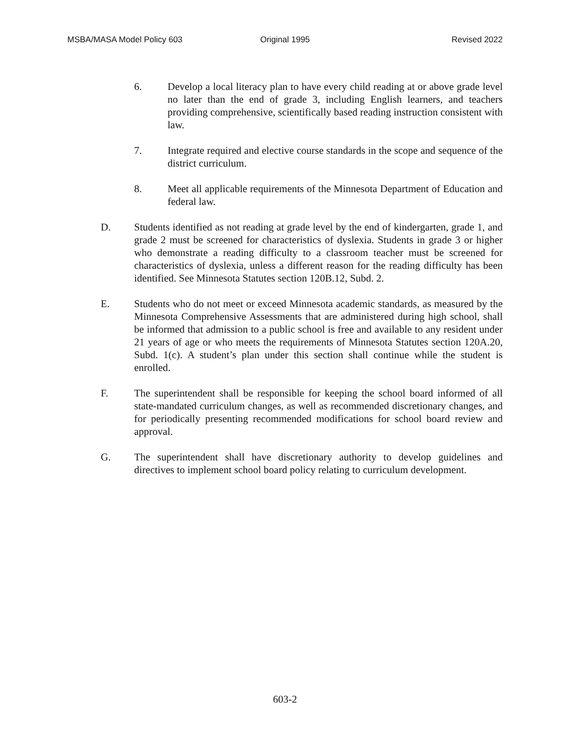MSBA/MASA Model Policy 603 Original 1995 Revised 2022
6. Develop a local literacy plan to have every child reading at or above grade level no later than the end of grade 3, including English learners, and teachers providing comprehensive, scientifically based reading instruction consistent with law.
7. Integrate required and elective course standards in the scope and sequence of the district curriculum.
8. Meet all applicable requirements of the Minnesota Department of Education and federal law.
D. Students identified as not reading at grade level by the end of kindergarten, grade 1, and grade 2 must be screened for characteristics of dyslexia. Students in grade 3 or higher who demonstrate a reading difficulty to a classroom teacher must be screened for characteristics of dyslexia, unless a different reason for the reading difficulty has been identified. See Minnesota Statutes section 120B.12, Subd. 2.
E. Students who do not meet or exceed Minnesota academic standards, as measured by the Minnesota Comprehensive Assessments that are administered during high school, shall be informed that admission to a public school is free and available to any resident under 21 years of age or who meets the requirements of Minnesota Statutes section 120A.20, Subd. 1(c). A student’s plan under this section shall continue while the student is enrolled.
F. The superintendent shall be responsible for keeping the school board informed of all state-mandated curriculum changes, as well as recommended discretionary changes, and for periodically presenting recommended modifications for school board review and approval.
G. The superintendent shall have discretionary authority to develop guidelines and directives to implement school board policy relating to curriculum development.
603-2